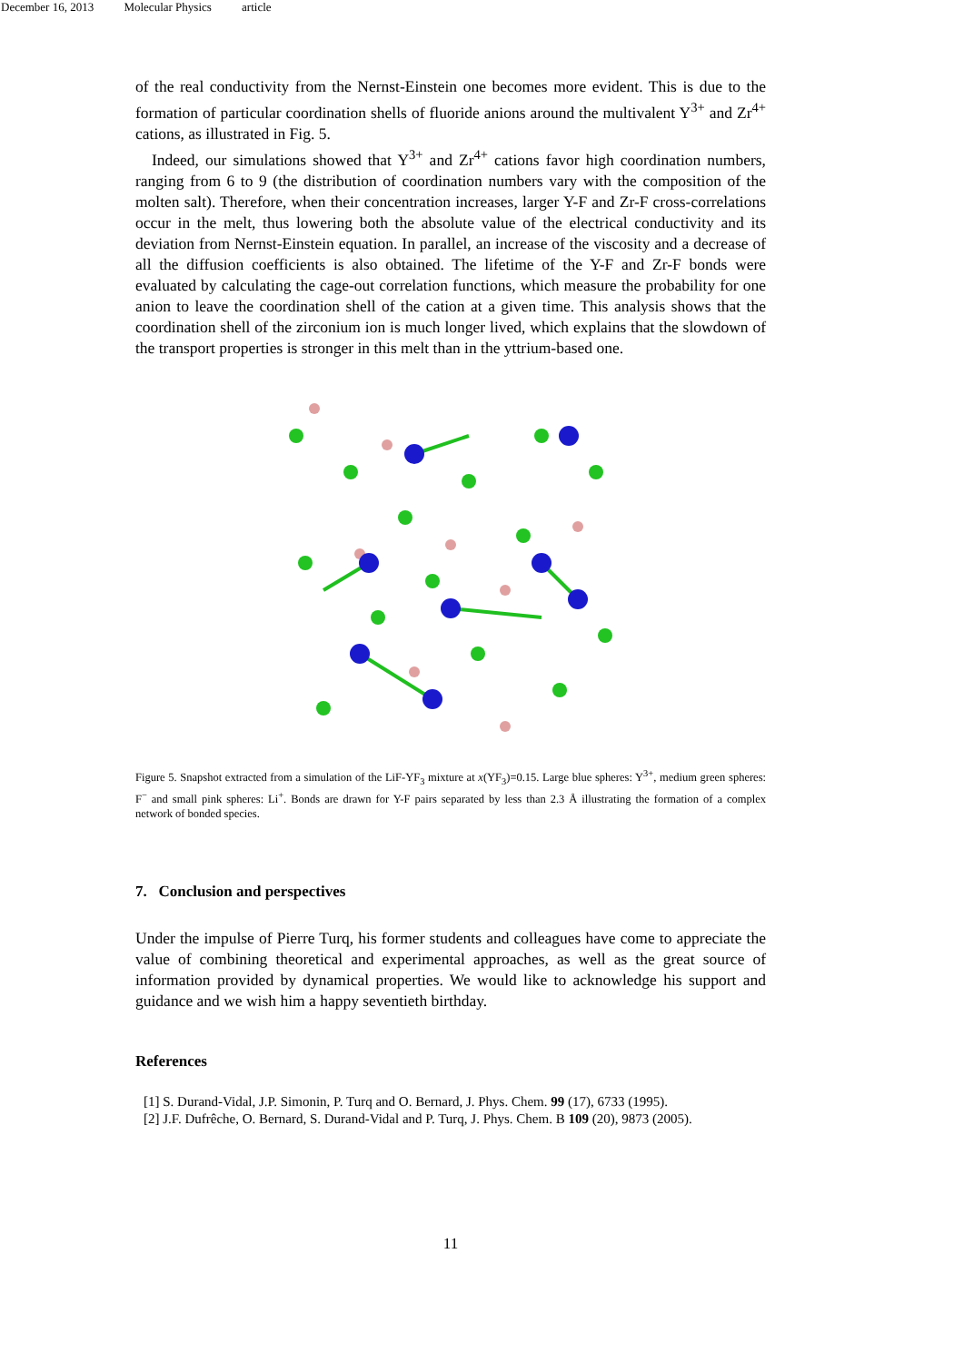December 16, 2013 Molecular Physics article
of the real conductivity from the Nernst-Einstein one becomes more evident. This is due to the formation of particular coordination shells of fluoride anions around the multivalent Y<sup>3+</sup> and Zr<sup>4+</sup> cations, as illustrated in Fig. 5.
Indeed, our simulations showed that Y<sup>3+</sup> and Zr<sup>4+</sup> cations favor high coordination numbers, ranging from 6 to 9 (the distribution of coordination numbers vary with the composition of the molten salt). Therefore, when their concentration increases, larger Y-F and Zr-F cross-correlations occur in the melt, thus lowering both the absolute value of the electrical conductivity and its deviation from Nernst-Einstein equation. In parallel, an increase of the viscosity and a decrease of all the diffusion coefficients is also obtained. The lifetime of the Y-F and Zr-F bonds were evaluated by calculating the cage-out correlation functions, which measure the probability for one anion to leave the coordination shell of the cation at a given time. This analysis shows that the coordination shell of the zirconium ion is much longer lived, which explains that the slowdown of the transport properties is stronger in this melt than in the yttrium-based one.
Figure 5. Snapshot extracted from a simulation of the LiF-YF<sub>3</sub> mixture at x(YF<sub>3</sub>)=0.15. Large blue spheres: Y<sup>3+</sup>, medium green spheres: F<sup>−</sup> and small pink spheres: Li<sup>+</sup>. Bonds are drawn for Y-F pairs separated by less than 2.3 Å illustrating the formation of a complex network of bonded species.
7. Conclusion and perspectives
Under the impulse of Pierre Turq, his former students and colleagues have come to appreciate the value of combining theoretical and experimental approaches, as well as the great source of information provided by dynamical properties. We would like to acknowledge his support and guidance and we wish him a happy seventieth birthday.
References
[1] S. Durand-Vidal, J.P. Simonin, P. Turq and O. Bernard, J. Phys. Chem. 99 (17), 6733 (1995).
[2] J.F. Dufrêche, O. Bernard, S. Durand-Vidal and P. Turq, J. Phys. Chem. B 109 (20), 9873 (2005).
11